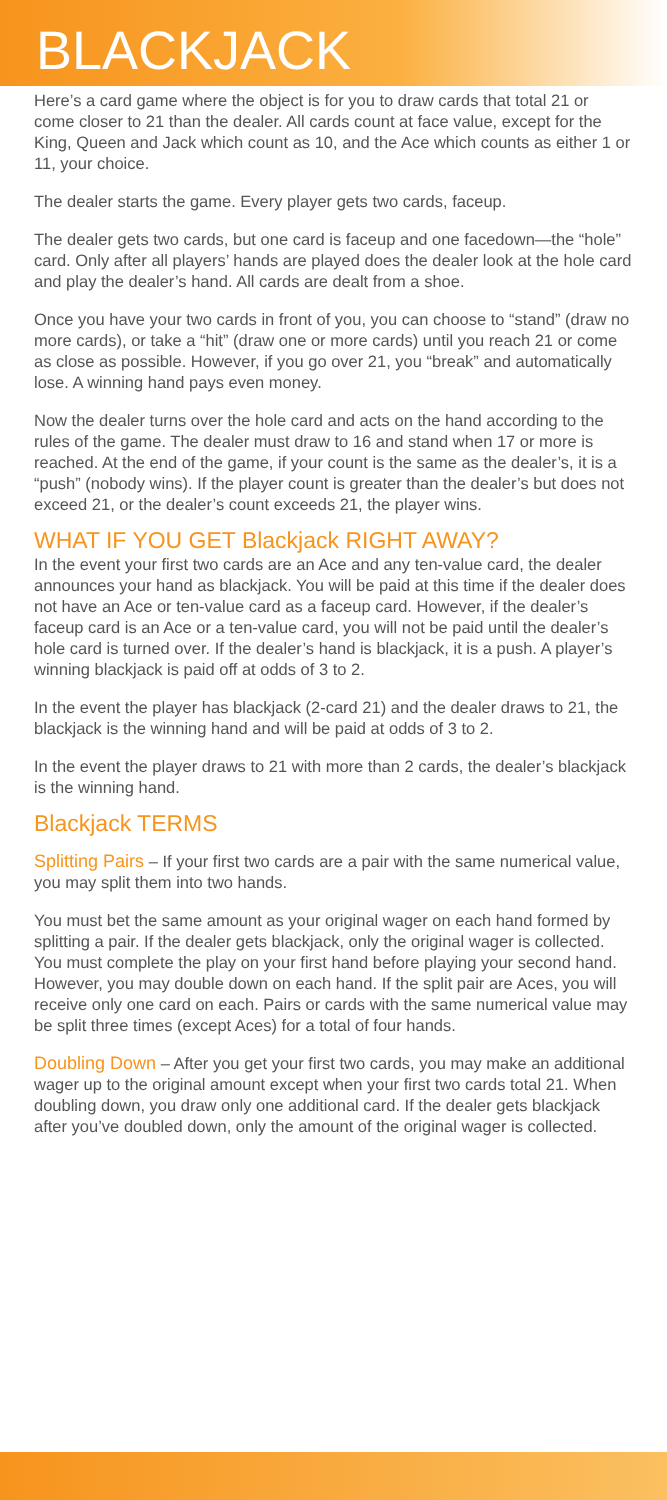BLACKJACK
Here’s a card game where the object is for you to draw cards that total 21 or come closer to 21 than the dealer. All cards count at face value, except for the King, Queen and Jack which count as 10, and the Ace which counts as either 1 or 11, your choice.
The dealer starts the game. Every player gets two cards, faceup.
The dealer gets two cards, but one card is faceup and one facedown—the “hole” card. Only after all players’ hands are played does the dealer look at the hole card and play the dealer’s hand. All cards are dealt from a shoe.
Once you have your two cards in front of you, you can choose to “stand” (draw no more cards), or take a “hit” (draw one or more cards) until you reach 21 or come as close as possible. However, if you go over 21, you “break” and automatically lose. A winning hand pays even money.
Now the dealer turns over the hole card and acts on the hand according to the rules of the game. The dealer must draw to 16 and stand when 17 or more is reached. At the end of the game, if your count is the same as the dealer’s, it is a “push” (nobody wins). If the player count is greater than the dealer’s but does not exceed 21, or the dealer’s count exceeds 21, the player wins.
WHAT IF YOU GET Blackjack RIGHT AWAY?
In the event your first two cards are an Ace and any ten-value card, the dealer announces your hand as blackjack. You will be paid at this time if the dealer does not have an Ace or ten-value card as a faceup card. However, if the dealer’s faceup card is an Ace or a ten-value card, you will not be paid until the dealer’s hole card is turned over. If the dealer’s hand is blackjack, it is a push. A player’s winning blackjack is paid off at odds of 3 to 2.
In the event the player has blackjack (2-card 21) and the dealer draws to 21, the blackjack is the winning hand and will be paid at odds of 3 to 2.
In the event the player draws to 21 with more than 2 cards, the dealer’s blackjack is the winning hand.
Blackjack TERMS
Splitting Pairs – If your first two cards are a pair with the same numerical value, you may split them into two hands.
You must bet the same amount as your original wager on each hand formed by splitting a pair. If the dealer gets blackjack, only the original wager is collected. You must complete the play on your first hand before playing your second hand. However, you may double down on each hand. If the split pair are Aces, you will receive only one card on each. Pairs or cards with the same numerical value may be split three times (except Aces) for a total of four hands.
Doubling Down – After you get your first two cards, you may make an additional wager up to the original amount except when your first two cards total 21. When doubling down, you draw only one additional card. If the dealer gets blackjack after you’ve doubled down, only the amount of the original wager is collected.